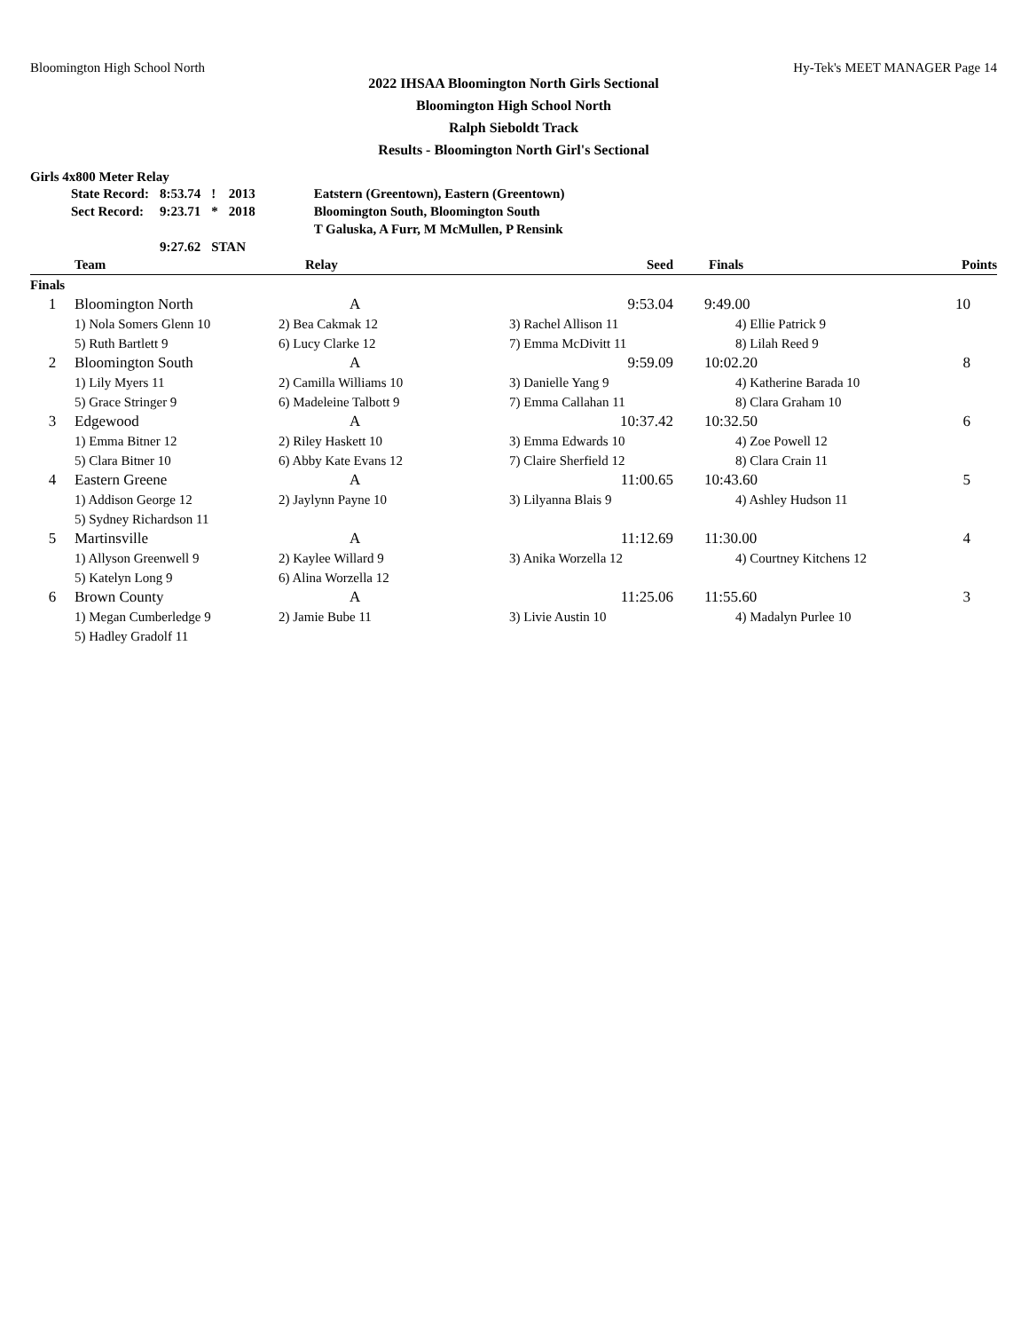Bloomington High School North Hy-Tek's MEET MANAGER Page 14
2022 IHSAA Bloomington North Girls Sectional
Bloomington High School North
Ralph Sieboldt Track
Results - Bloomington North Girl's Sectional
Girls 4x800 Meter Relay
| State Record: | 8:53.74 | ! | 2013 | Eatstern (Greentown), Eastern (Greentown) |
| Sect Record: | 9:23.71 | * | 2018 | Bloomington South, Bloomington South |
| | | | | T Galuska, A Furr, M McMullen, P Rensink |
| | 9:27.62 | STAN | | |
| | Team | Relay | Seed | Finals | Points |
| --- | --- | --- | --- | --- | --- |
| Finals | | | | | |
| 1 | Bloomington North | A | 9:53.04 | 9:49.00 | 10 |
| | 1) Nola Somers Glenn 10 | 2) Bea Cakmak 12 | 3) Rachel Allison 11 | 4) Ellie Patrick 9 | |
| | 5) Ruth Bartlett 9 | 6) Lucy Clarke 12 | 7) Emma McDivitt 11 | 8) Lilah Reed 9 | |
| 2 | Bloomington South | A | 9:59.09 | 10:02.20 | 8 |
| | 1) Lily Myers 11 | 2) Camilla Williams 10 | 3) Danielle Yang 9 | 4) Katherine Barada 10 | |
| | 5) Grace Stringer 9 | 6) Madeleine Talbott 9 | 7) Emma Callahan 11 | 8) Clara Graham 10 | |
| 3 | Edgewood | A | 10:37.42 | 10:32.50 | 6 |
| | 1) Emma Bitner 12 | 2) Riley Haskett 10 | 3) Emma Edwards 10 | 4) Zoe Powell 12 | |
| | 5) Clara Bitner 10 | 6) Abby Kate Evans 12 | 7) Claire Sherfield 12 | 8) Clara Crain 11 | |
| 4 | Eastern Greene | A | 11:00.65 | 10:43.60 | 5 |
| | 1) Addison George 12 | 2) Jaylynn Payne 10 | 3) Lilyanna Blais 9 | 4) Ashley Hudson 11 | |
| | 5) Sydney Richardson 11 | | | | |
| 5 | Martinsville | A | 11:12.69 | 11:30.00 | 4 |
| | 1) Allyson Greenwell 9 | 2) Kaylee Willard 9 | 3) Anika Worzella 12 | 4) Courtney Kitchens 12 | |
| | 5) Katelyn Long 9 | 6) Alina Worzella 12 | | | |
| 6 | Brown County | A | 11:25.06 | 11:55.60 | 3 |
| | 1) Megan Cumberledge 9 | 2) Jamie Bube 11 | 3) Livie Austin 10 | 4) Madalyn Purlee 10 | |
| | 5) Hadley Gradolf 11 | | | | |